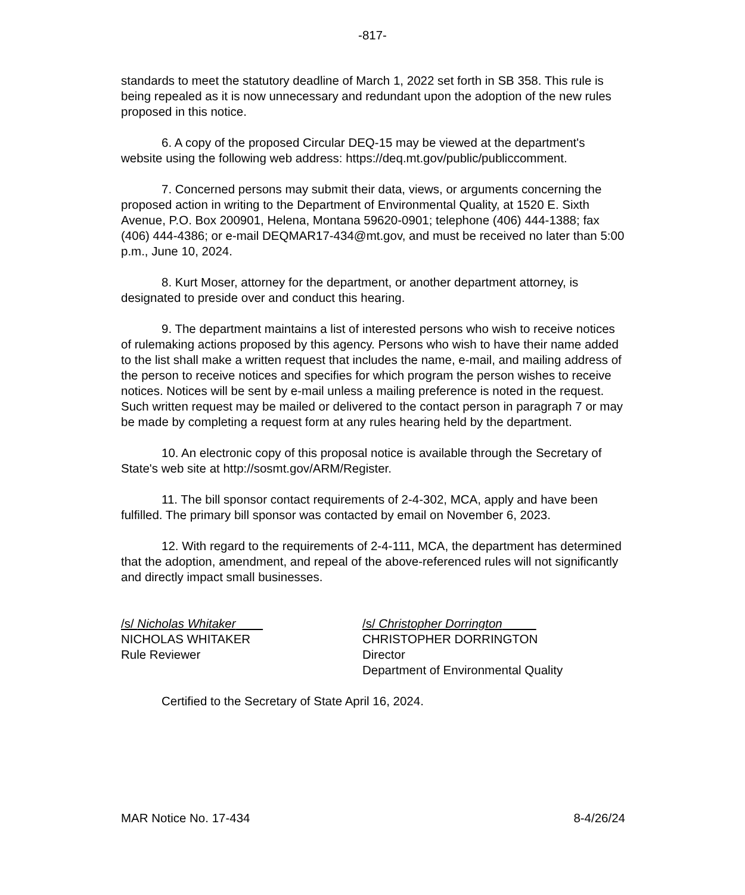-817-
standards to meet the statutory deadline of March 1, 2022 set forth in SB 358. This rule is being repealed as it is now unnecessary and redundant upon the adoption of the new rules proposed in this notice.
6. A copy of the proposed Circular DEQ-15 may be viewed at the department's website using the following web address: https://deq.mt.gov/public/publiccomment.
7. Concerned persons may submit their data, views, or arguments concerning the proposed action in writing to the Department of Environmental Quality, at 1520 E. Sixth Avenue, P.O. Box 200901, Helena, Montana 59620-0901; telephone (406) 444-1388; fax (406) 444-4386; or e-mail DEQMAR17-434@mt.gov, and must be received no later than 5:00 p.m., June 10, 2024.
8. Kurt Moser, attorney for the department, or another department attorney, is designated to preside over and conduct this hearing.
9. The department maintains a list of interested persons who wish to receive notices of rulemaking actions proposed by this agency. Persons who wish to have their name added to the list shall make a written request that includes the name, e-mail, and mailing address of the person to receive notices and specifies for which program the person wishes to receive notices. Notices will be sent by e-mail unless a mailing preference is noted in the request. Such written request may be mailed or delivered to the contact person in paragraph 7 or may be made by completing a request form at any rules hearing held by the department.
10. An electronic copy of this proposal notice is available through the Secretary of State's web site at http://sosmt.gov/ARM/Register.
11. The bill sponsor contact requirements of 2-4-302, MCA, apply and have been fulfilled. The primary bill sponsor was contacted by email on November 6, 2023.
12. With regard to the requirements of 2-4-111, MCA, the department has determined that the adoption, amendment, and repeal of the above-referenced rules will not significantly and directly impact small businesses.
/s/ Nicholas Whitaker
NICHOLAS WHITAKER
Rule Reviewer
/s/ Christopher Dorrington
CHRISTOPHER DORRINGTON
Director
Department of Environmental Quality
Certified to the Secretary of State April 16, 2024.
MAR Notice No. 17-434 8-4/26/24